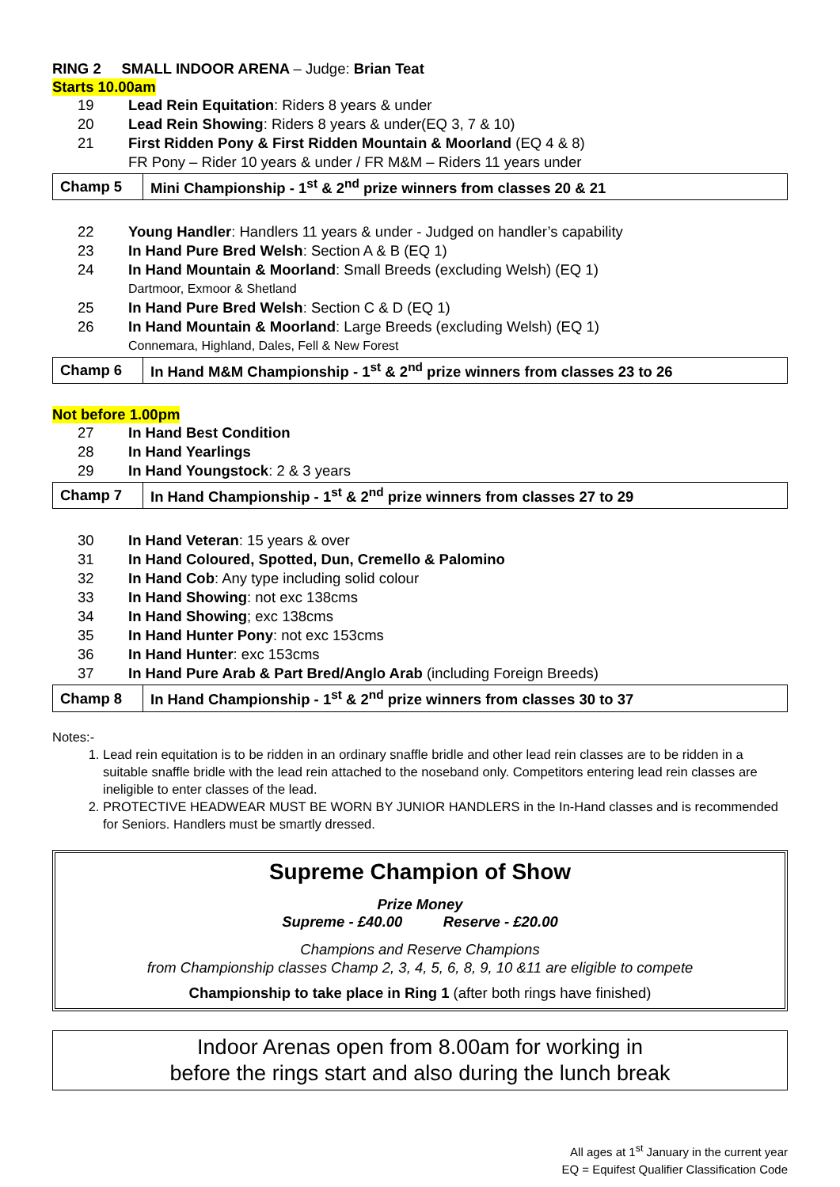RING 2 SMALL INDOOR ARENA – Judge: Brian Teat
Starts 10.00am
19 Lead Rein Equitation: Riders 8 years & under
20 Lead Rein Showing: Riders 8 years & under(EQ 3, 7 & 10)
21 First Ridden Pony & First Ridden Mountain & Moorland (EQ 4 & 8)
FR Pony – Rider 10 years & under / FR M&M – Riders 11 years under
| Champ 5 | Mini Championship - 1<sup>st</sup> & 2<sup>nd</sup> prize winners from classes 20 & 21 |
22 Young Handler: Handlers 11 years & under - Judged on handler’s capability
23 In Hand Pure Bred Welsh: Section A & B (EQ 1)
24 In Hand Mountain & Moorland: Small Breeds (excluding Welsh) (EQ 1)
Dartmoor, Exmoor & Shetland
25 In Hand Pure Bred Welsh: Section C & D (EQ 1)
26 In Hand Mountain & Moorland: Large Breeds (excluding Welsh) (EQ 1)
Connemara, Highland, Dales, Fell & New Forest
| Champ 6 | In Hand M&M Championship - 1<sup>st</sup> & 2<sup>nd</sup> prize winners from classes 23 to 26 |
Not before 1.00pm
27 In Hand Best Condition
28 In Hand Yearlings
29 In Hand Youngstock: 2 & 3 years
| Champ 7 | In Hand Championship - 1<sup>st</sup> & 2<sup>nd</sup> prize winners from classes 27 to 29 |
30 In Hand Veteran: 15 years & over
31 In Hand Coloured, Spotted, Dun, Cremello & Palomino
32 In Hand Cob: Any type including solid colour
33 In Hand Showing: not exc 138cms
34 In Hand Showing; exc 138cms
35 In Hand Hunter Pony: not exc 153cms
36 In Hand Hunter: exc 153cms
37 In Hand Pure Arab & Part Bred/Anglo Arab (including Foreign Breeds)
| Champ 8 | In Hand Championship - 1<sup>st</sup> & 2<sup>nd</sup> prize winners from classes 30 to 37 |
Notes:-
1. Lead rein equitation is to be ridden in an ordinary snaffle bridle and other lead rein classes are to be ridden in a suitable snaffle bridle with the lead rein attached to the noseband only. Competitors entering lead rein classes are ineligible to enter classes of the lead.
2. PROTECTIVE HEADWEAR MUST BE WORN BY JUNIOR HANDLERS in the In-Hand classes and is recommended for Seniors. Handlers must be smartly dressed.
Supreme Champion of Show
Prize Money
Supreme - £40.00 Reserve - £20.00
Champions and Reserve Champions
from Championship classes Champ 2, 3, 4, 5, 6, 8, 9, 10 &11 are eligible to compete
Championship to take place in Ring 1 (after both rings have finished)
Indoor Arenas open from 8.00am for working in
before the rings start and also during the lunch break
All ages at 1<sup>st</sup> January in the current year
EQ = Equifest Qualifier Classification Code